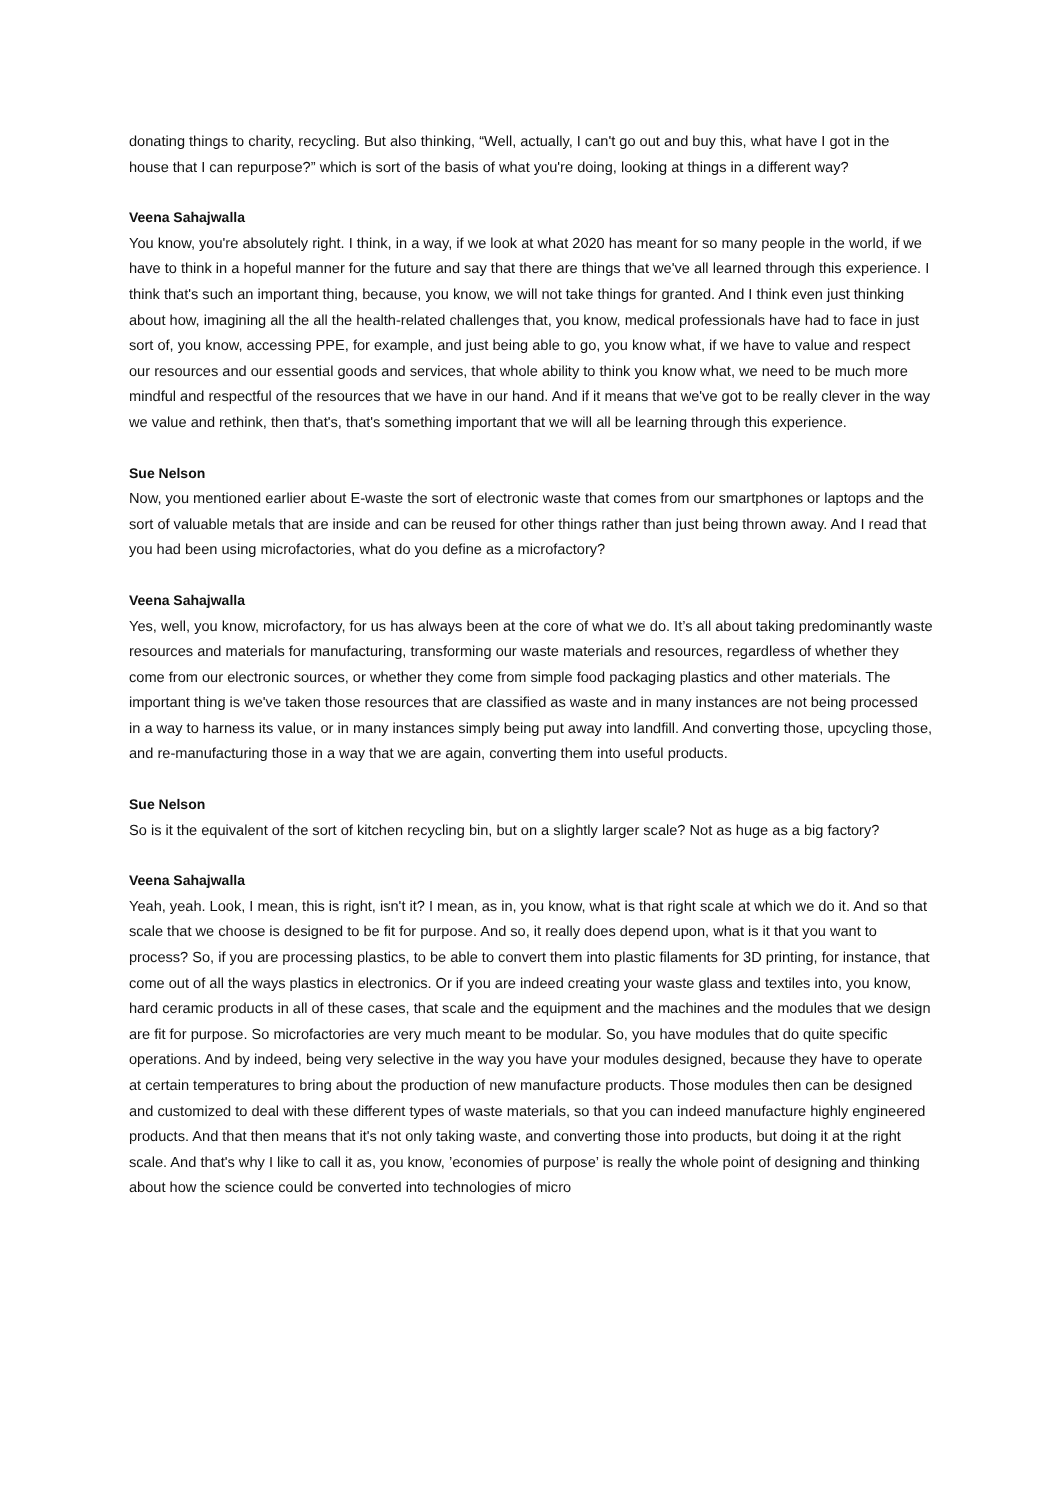donating things to charity, recycling. But also thinking, “Well, actually, I can't go out and buy this, what have I got in the house that I can repurpose?” which is sort of the basis of what you're doing, looking at things in a different way?
Veena Sahajwalla
You know, you're absolutely right. I think, in a way, if we look at what 2020 has meant for so many people in the world, if we have to think in a hopeful manner for the future and say that there are things that we've all learned through this experience. I think that's such an important thing, because, you know, we will not take things for granted. And I think even just thinking about how, imagining all the all the health-related challenges that, you know, medical professionals have had to face in just sort of, you know, accessing PPE, for example, and just being able to go, you know what, if we have to value and respect our resources and our essential goods and services, that whole ability to think you know what, we need to be much more mindful and respectful of the resources that we have in our hand. And if it means that we've got to be really clever in the way we value and rethink, then that's, that's something important that we will all be learning through this experience.
Sue Nelson
Now, you mentioned earlier about E-waste the sort of electronic waste that comes from our smartphones or laptops and the sort of valuable metals that are inside and can be reused for other things rather than just being thrown away. And I read that you had been using microfactories, what do you define as a microfactory?
Veena Sahajwalla
Yes, well, you know, microfactory, for us has always been at the core of what we do. It’s all about taking predominantly waste resources and materials for manufacturing, transforming our waste materials and resources, regardless of whether they come from our electronic sources, or whether they come from simple food packaging plastics and other materials. The important thing is we've taken those resources that are classified as waste and in many instances are not being processed in a way to harness its value, or in many instances simply being put away into landfill. And converting those, upcycling those, and re-manufacturing those in a way that we are again, converting them into useful products.
Sue Nelson
So is it the equivalent of the sort of kitchen recycling bin, but on a slightly larger scale? Not as huge as a big factory?
Veena Sahajwalla
Yeah, yeah. Look, I mean, this is right, isn't it? I mean, as in, you know, what is that right scale at which we do it. And so that scale that we choose is designed to be fit for purpose. And so, it really does depend upon, what is it that you want to process? So, if you are processing plastics, to be able to convert them into plastic filaments for 3D printing, for instance, that come out of all the ways plastics in electronics. Or if you are indeed creating your waste glass and textiles into, you know, hard ceramic products in all of these cases, that scale and the equipment and the machines and the modules that we design are fit for purpose. So microfactories are very much meant to be modular. So, you have modules that do quite specific operations. And by indeed, being very selective in the way you have your modules designed, because they have to operate at certain temperatures to bring about the production of new manufacture products. Those modules then can be designed and customized to deal with these different types of waste materials, so that you can indeed manufacture highly engineered products. And that then means that it's not only taking waste, and converting those into products, but doing it at the right scale. And that's why I like to call it as, you know, ’economies of purpose’ is really the whole point of designing and thinking about how the science could be converted into technologies of micro